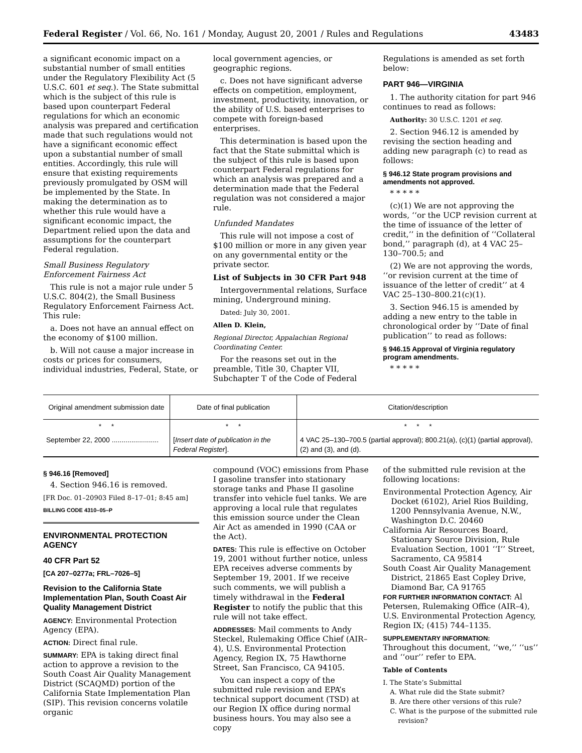Federal Register / Vol. 66, No. 161 / Monday, August 20, 2001 / Rules and Regulations 43483
a significant economic impact on a substantial number of small entities under the Regulatory Flexibility Act (5 U.S.C. 601 et seq.). The State submittal which is the subject of this rule is based upon counterpart Federal regulations for which an economic analysis was prepared and certification made that such regulations would not have a significant economic effect upon a substantial number of small entities. Accordingly, this rule will ensure that existing requirements previously promulgated by OSM will be implemented by the State. In making the determination as to whether this rule would have a significant economic impact, the Department relied upon the data and assumptions for the counterpart Federal regulation.
Small Business Regulatory Enforcement Fairness Act
This rule is not a major rule under 5 U.S.C. 804(2), the Small Business Regulatory Enforcement Fairness Act. This rule:
a. Does not have an annual effect on the economy of $100 million.
b. Will not cause a major increase in costs or prices for consumers, individual industries, Federal, State, or
local government agencies, or geographic regions.
c. Does not have significant adverse effects on competition, employment, investment, productivity, innovation, or the ability of U.S. based enterprises to compete with foreign-based enterprises.
This determination is based upon the fact that the State submittal which is the subject of this rule is based upon counterpart Federal regulations for which an analysis was prepared and a determination made that the Federal regulation was not considered a major rule.
Unfunded Mandates
This rule will not impose a cost of $100 million or more in any given year on any governmental entity or the private sector.
List of Subjects in 30 CFR Part 948
Intergovernmental relations, Surface mining, Underground mining.
Dated: July 30, 2001.
Allen D. Klein,
Regional Director, Appalachian Regional Coordinating Center.
For the reasons set out in the preamble, Title 30, Chapter VII, Subchapter T of the Code of Federal
Regulations is amended as set forth below:
PART 946—VIRGINIA
1. The authority citation for part 946 continues to read as follows:
Authority: 30 U.S.C. 1201 et seq.
2. Section 946.12 is amended by revising the section heading and adding new paragraph (c) to read as follows:
§ 946.12 State program provisions and amendments not approved.
* * * * *
(c)(1) We are not approving the words, ‘‘or the UCP revision current at the time of issuance of the letter of credit,’’ in the definition of ‘‘Collateral bond,’’ paragraph (d), at 4 VAC 25–130–700.5; and
(2) We are not approving the words, ‘‘or revision current at the time of issuance of the letter of credit’’ at 4 VAC 25–130–800.21(c)(1).
3. Section 946.15 is amended by adding a new entry to the table in chronological order by ‘‘Date of final publication’’ to read as follows:
§ 946.15 Approval of Virginia regulatory program amendments.
* * * * *
| Original amendment submission date | Date of final publication | Citation/description |
| --- | --- | --- |
| * * | * * | * * * |
| September 22, 2000 ........................ | [ Insert date of publication in the Federal Register ]. | 4 VAC 25–130–700.5 (partial approval); 800.21(a), (c)(1) (partial approval), (2) and (3), and (d). |
§ 946.16 [Removed]
4. Section 946.16 is removed.
[FR Doc. 01–20903 Filed 8–17–01; 8:45 am]
BILLING CODE 4310–05–P
ENVIRONMENTAL PROTECTION AGENCY
40 CFR Part 52
[CA 207–0277a; FRL–7026–5]
Revision to the California State Implementation Plan, South Coast Air Quality Management District
AGENCY: Environmental Protection Agency (EPA).
ACTION: Direct final rule.
SUMMARY: EPA is taking direct final action to approve a revision to the South Coast Air Quality Management District (SCAQMD) portion of the California State Implementation Plan (SIP). This revision concerns volatile organic
compound (VOC) emissions from Phase I gasoline transfer into stationary storage tanks and Phase II gasoline transfer into vehicle fuel tanks. We are approving a local rule that regulates this emission source under the Clean Air Act as amended in 1990 (CAA or the Act).
DATES: This rule is effective on October 19, 2001 without further notice, unless EPA receives adverse comments by September 19, 2001. If we receive such comments, we will publish a timely withdrawal in the Federal Register to notify the public that this rule will not take effect.
ADDRESSES: Mail comments to Andy Steckel, Rulemaking Office Chief (AIR–4), U.S. Environmental Protection Agency, Region IX, 75 Hawthorne Street, San Francisco, CA 94105.
You can inspect a copy of the submitted rule revision and EPA’s technical support document (TSD) at our Region IX office during normal business hours. You may also see a copy
of the submitted rule revision at the following locations:
Environmental Protection Agency, Air Docket (6102), Ariel Rios Building, 1200 Pennsylvania Avenue, N.W., Washington D.C. 20460
California Air Resources Board, Stationary Source Division, Rule Evaluation Section, 1001 ‘‘I’’ Street, Sacramento, CA 95814
South Coast Air Quality Management District, 21865 East Copley Drive, Diamond Bar, CA 91765
FOR FURTHER INFORMATION CONTACT: Al Petersen, Rulemaking Office (AIR–4), U.S. Environmental Protection Agency, Region IX; (415) 744–1135.
SUPPLEMENTARY INFORMATION:
Throughout this document, ‘‘we,’’ ‘‘us’’ and ‘‘our’’ refer to EPA.
Table of Contents
I. The State’s Submittal
A. What rule did the State submit?
B. Are there other versions of this rule?
C. What is the purpose of the submitted rule revision?